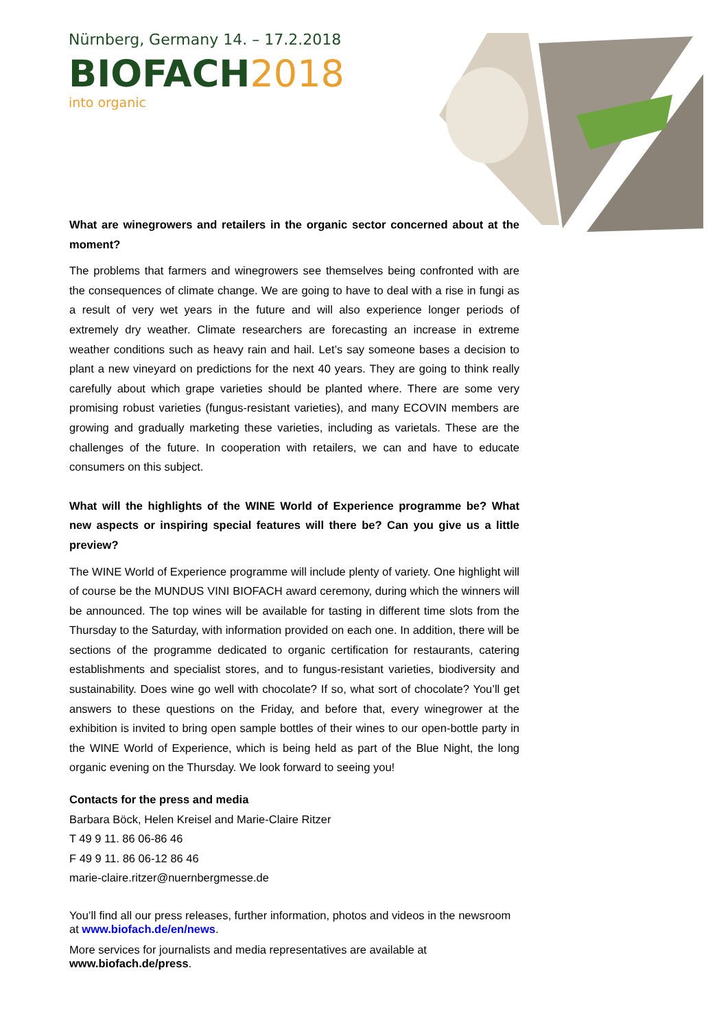Nürnberg, Germany 14. – 17.2.2018
BIOFACH 2018
into organic
What are winegrowers and retailers in the organic sector concerned about at the moment?
The problems that farmers and winegrowers see themselves being confronted with are the consequences of climate change. We are going to have to deal with a rise in fungi as a result of very wet years in the future and will also experience longer periods of extremely dry weather. Climate researchers are forecasting an increase in extreme weather conditions such as heavy rain and hail. Let’s say someone bases a decision to plant a new vineyard on predictions for the next 40 years. They are going to think really carefully about which grape varieties should be planted where. There are some very promising robust varieties (fungus-resistant varieties), and many ECOVIN members are growing and gradually marketing these varieties, including as varietals. These are the challenges of the future. In cooperation with retailers, we can and have to educate consumers on this subject.
What will the highlights of the WINE World of Experience programme be? What new aspects or inspiring special features will there be? Can you give us a little preview?
The WINE World of Experience programme will include plenty of variety. One highlight will of course be the MUNDUS VINI BIOFACH award ceremony, during which the winners will be announced. The top wines will be available for tasting in different time slots from the Thursday to the Saturday, with information provided on each one. In addition, there will be sections of the programme dedicated to organic certification for restaurants, catering establishments and specialist stores, and to fungus-resistant varieties, biodiversity and sustainability. Does wine go well with chocolate? If so, what sort of chocolate? You’ll get answers to these questions on the Friday, and before that, every winegrower at the exhibition is invited to bring open sample bottles of their wines to our open-bottle party in the WINE World of Experience, which is being held as part of the Blue Night, the long organic evening on the Thursday. We look forward to seeing you!
Contacts for the press and media
Barbara Böck, Helen Kreisel and Marie-Claire Ritzer
T 49 9 11. 86 06-86 46
F 49 9 11. 86 06-12 86 46
marie-claire.ritzer@nuernbergmesse.de
You’ll find all our press releases, further information, photos and videos in the newsroom at www.biofach.de/en/news.
More services for journalists and media representatives are available at www.biofach.de/press.